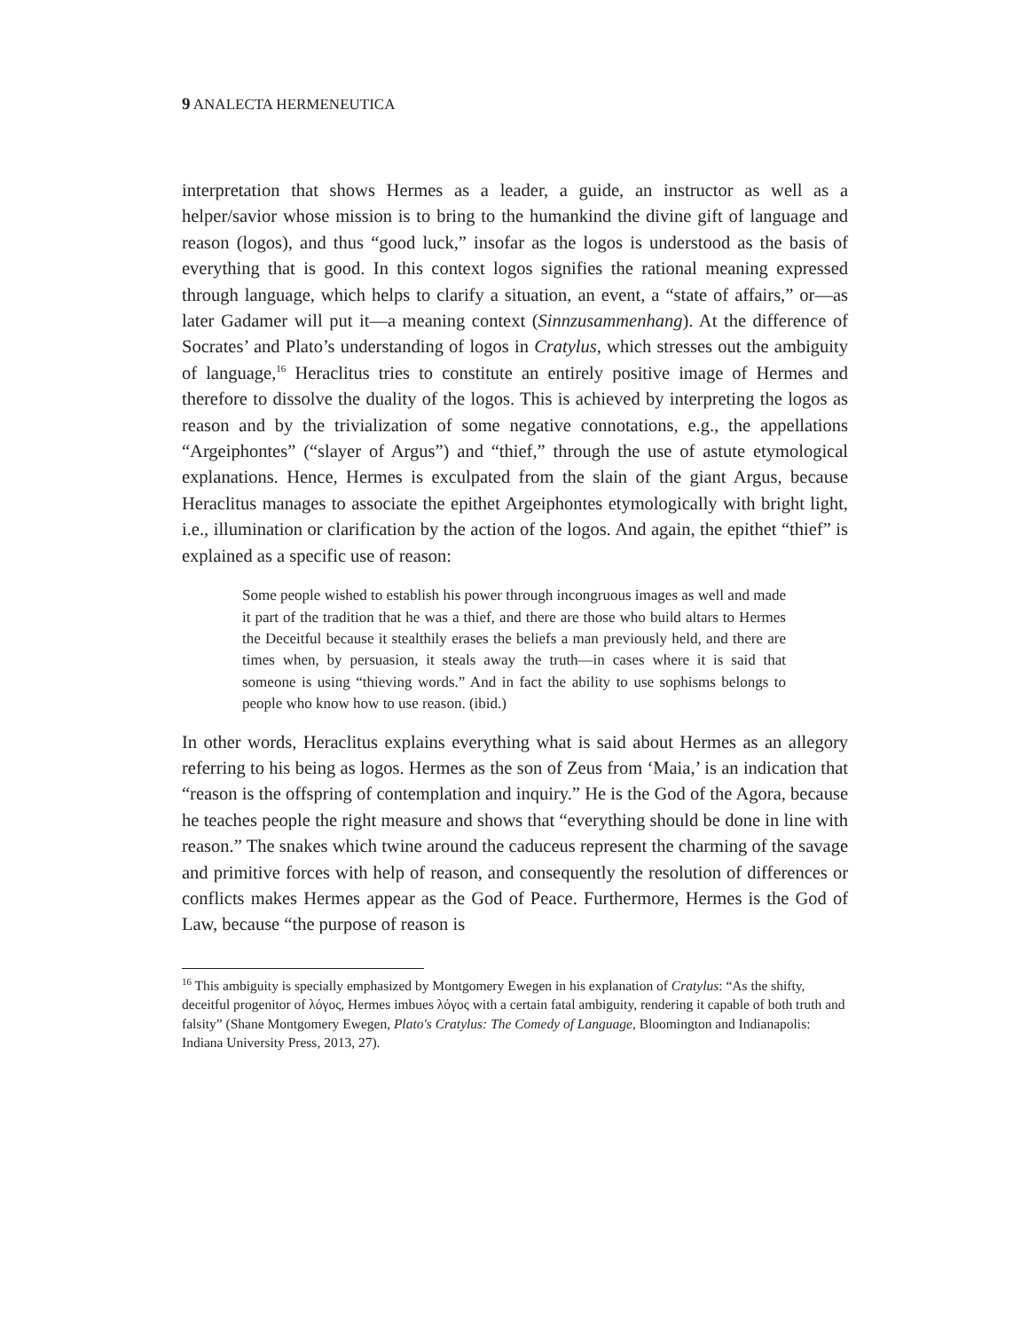9 ANALECTA HERMENEUTICA
interpretation that shows Hermes as a leader, a guide, an instructor as well as a helper/savior whose mission is to bring to the humankind the divine gift of language and reason (logos), and thus “good luck,” insofar as the logos is understood as the basis of everything that is good. In this context logos signifies the rational meaning expressed through language, which helps to clarify a situation, an event, a “state of affairs,” or—as later Gadamer will put it—a meaning context (Sinnzusammenhang). At the difference of Socrates’ and Plato’s understanding of logos in Cratylus, which stresses out the ambiguity of language,<sup>16</sup> Heraclitus tries to constitute an entirely positive image of Hermes and therefore to dissolve the duality of the logos. This is achieved by interpreting the logos as reason and by the trivialization of some negative connotations, e.g., the appellations “Argeiphontes” (“slayer of Argus”) and “thief,” through the use of astute etymological explanations. Hence, Hermes is exculpated from the slain of the giant Argus, because Heraclitus manages to associate the epithet Argeiphontes etymologically with bright light, i.e., illumination or clarification by the action of the logos. And again, the epithet “thief” is explained as a specific use of reason:
Some people wished to establish his power through incongruous images as well and made it part of the tradition that he was a thief, and there are those who build altars to Hermes the Deceitful because it stealthily erases the beliefs a man previously held, and there are times when, by persuasion, it steals away the truth—in cases where it is said that someone is using “thieving words.” And in fact the ability to use sophisms belongs to people who know how to use reason. (ibid.)
In other words, Heraclitus explains everything what is said about Hermes as an allegory referring to his being as logos. Hermes as the son of Zeus from ‘Maia,’ is an indication that “reason is the offspring of contemplation and inquiry.” He is the God of the Agora, because he teaches people the right measure and shows that “everything should be done in line with reason.” The snakes which twine around the caduceus represent the charming of the savage and primitive forces with help of reason, and consequently the resolution of differences or conflicts makes Hermes appear as the God of Peace. Furthermore, Hermes is the God of Law, because “the purpose of reason is
<sup>16</sup> This ambiguity is specially emphasized by Montgomery Ewegen in his explanation of Cratylus: “As the shifty, deceitful progenitor of λόγος, Hermes imbues λόγος with a certain fatal ambiguity, rendering it capable of both truth and falsity” (Shane Montgomery Ewegen, Plato's Cratylus: The Comedy of Language, Bloomington and Indianapolis: Indiana University Press, 2013, 27).